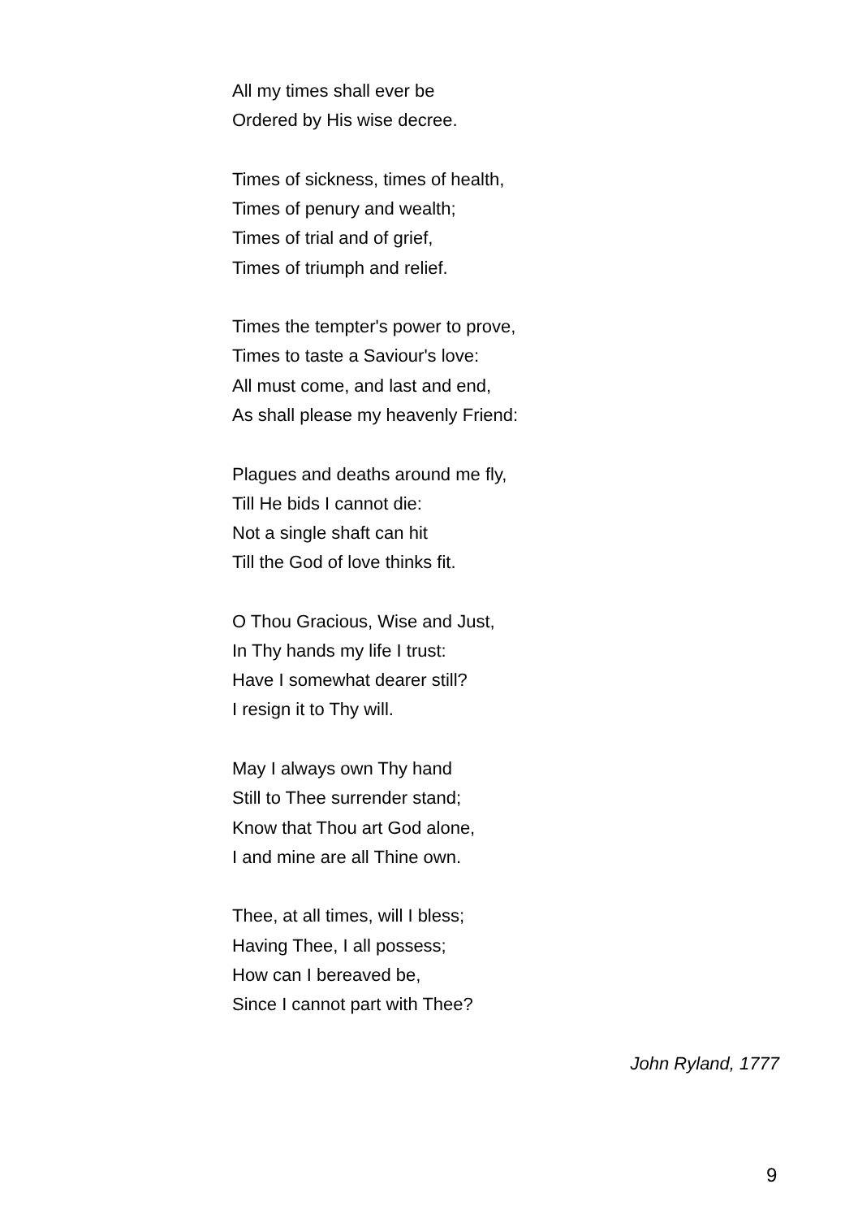All my times shall ever be
Ordered by His wise decree.
Times of sickness, times of health,
Times of penury and wealth;
Times of trial and of grief,
Times of triumph and relief.
Times the tempter's power to prove,
Times to taste a Saviour's love:
All must come, and last and end,
As shall please my heavenly Friend:
Plagues and deaths around me fly,
Till He bids I cannot die:
Not a single shaft can hit
Till the God of love thinks fit.
O Thou Gracious, Wise and Just,
In Thy hands my life I trust:
Have I somewhat dearer still?
I resign it to Thy will.
May I always own Thy hand
Still to Thee surrender stand;
Know that Thou art God alone,
I and mine are all Thine own.
Thee, at all times, will I bless;
Having Thee, I all possess;
How can I bereaved be,
Since I cannot part with Thee?
John Ryland, 1777
9